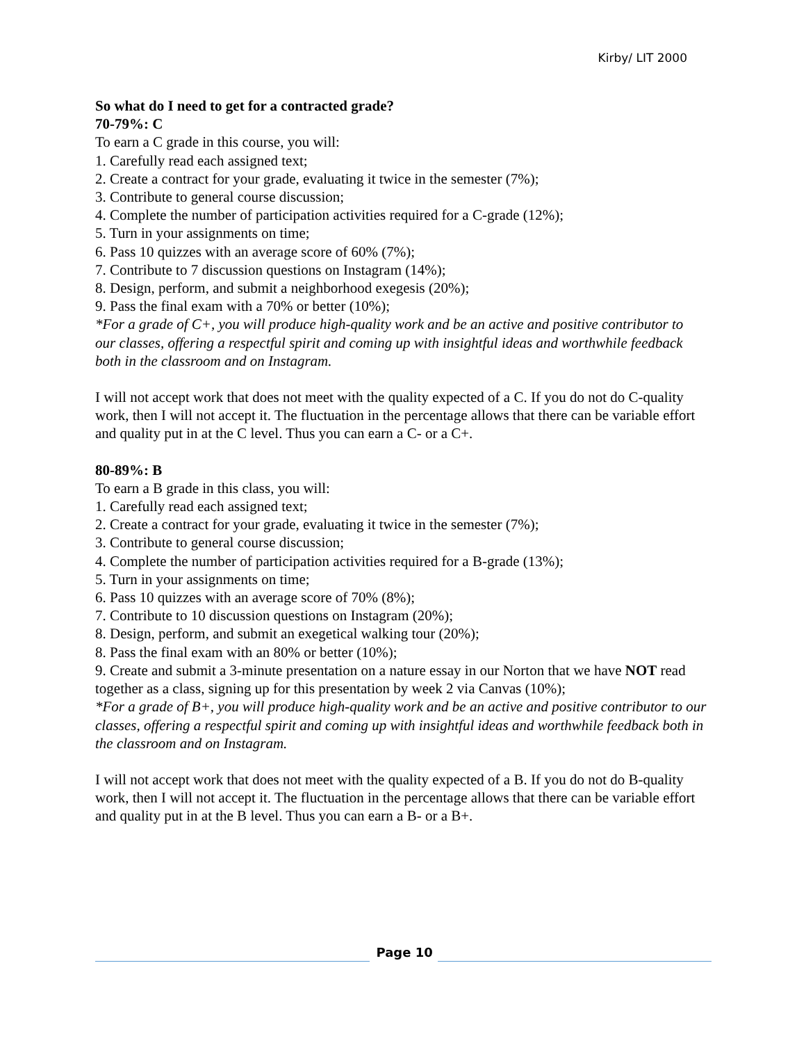Kirby/ LIT 2000
So what do I need to get for a contracted grade?
70-79%: C
To earn a C grade in this course, you will:
1. Carefully read each assigned text;
2. Create a contract for your grade, evaluating it twice in the semester (7%);
3. Contribute to general course discussion;
4. Complete the number of participation activities required for a C-grade (12%);
5. Turn in your assignments on time;
6. Pass 10 quizzes with an average score of 60% (7%);
7. Contribute to 7 discussion questions on Instagram (14%);
8. Design, perform, and submit a neighborhood exegesis (20%);
9. Pass the final exam with a 70% or better (10%);
*For a grade of C+, you will produce high-quality work and be an active and positive contributor to our classes, offering a respectful spirit and coming up with insightful ideas and worthwhile feedback both in the classroom and on Instagram.
I will not accept work that does not meet with the quality expected of a C. If you do not do C-quality work, then I will not accept it. The fluctuation in the percentage allows that there can be variable effort and quality put in at the C level. Thus you can earn a C- or a C+.
80-89%: B
To earn a B grade in this class, you will:
1. Carefully read each assigned text;
2. Create a contract for your grade, evaluating it twice in the semester (7%);
3. Contribute to general course discussion;
4. Complete the number of participation activities required for a B-grade (13%);
5. Turn in your assignments on time;
6. Pass 10 quizzes with an average score of 70% (8%);
7. Contribute to 10 discussion questions on Instagram (20%);
8. Design, perform, and submit an exegetical walking tour (20%);
8. Pass the final exam with an 80% or better (10%);
9. Create and submit a 3-minute presentation on a nature essay in our Norton that we have NOT read together as a class, signing up for this presentation by week 2 via Canvas (10%);
*For a grade of B+, you will produce high-quality work and be an active and positive contributor to our classes, offering a respectful spirit and coming up with insightful ideas and worthwhile feedback both in the classroom and on Instagram.
I will not accept work that does not meet with the quality expected of a B. If you do not do B-quality work, then I will not accept it. The fluctuation in the percentage allows that there can be variable effort and quality put in at the B level. Thus you can earn a B- or a B+.
Page 10